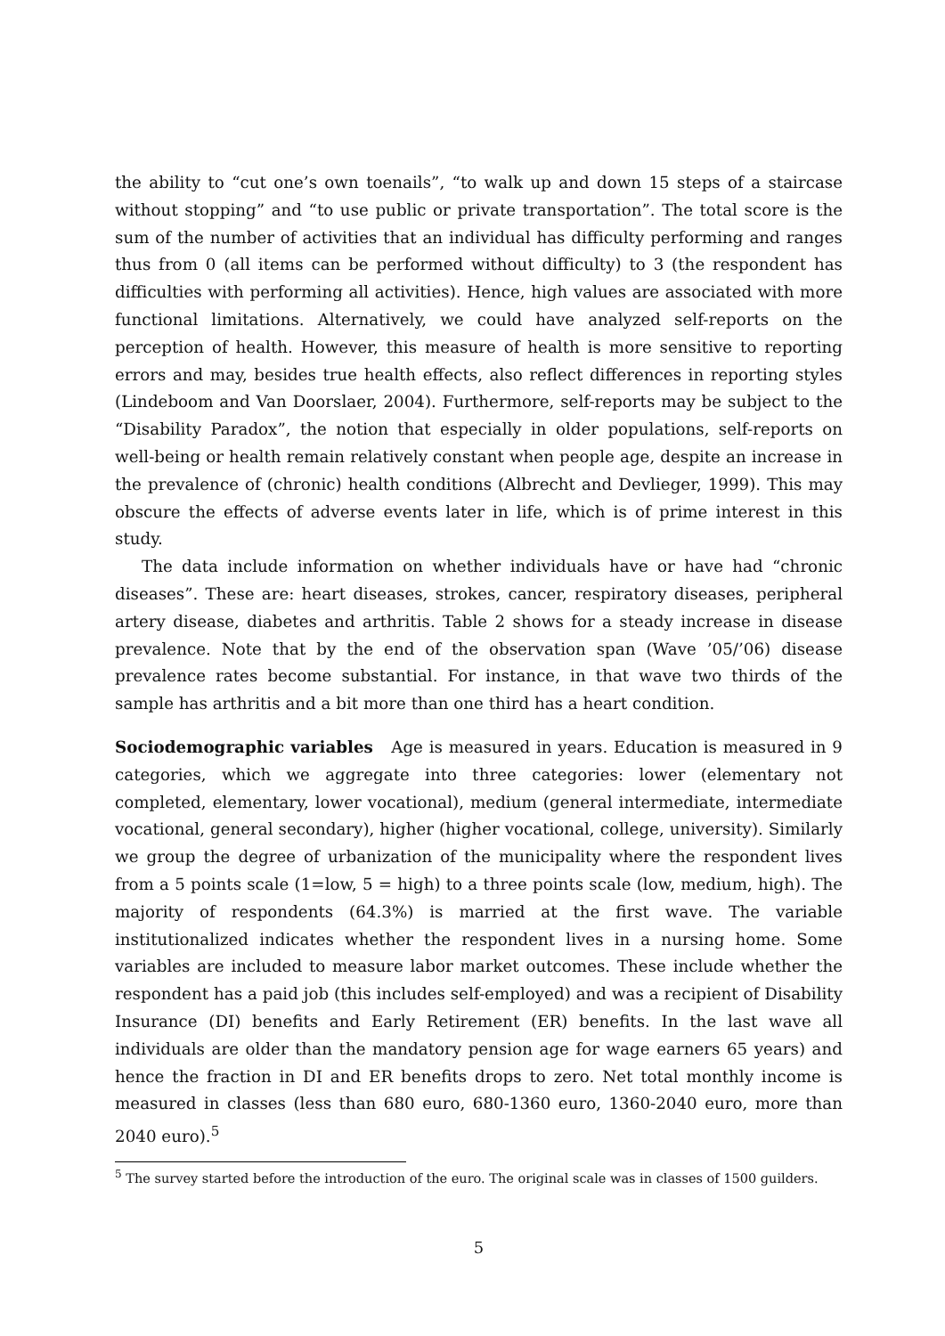the ability to “cut one’s own toenails”, “to walk up and down 15 steps of a staircase without stopping” and “to use public or private transportation”. The total score is the sum of the number of activities that an individual has difficulty performing and ranges thus from 0 (all items can be performed without difficulty) to 3 (the respondent has difficulties with performing all activities). Hence, high values are associated with more functional limitations. Alternatively, we could have analyzed self-reports on the perception of health. However, this measure of health is more sensitive to reporting errors and may, besides true health effects, also reflect differences in reporting styles (Lindeboom and Van Doorslaer, 2004). Furthermore, self-reports may be subject to the “Disability Paradox”, the notion that especially in older populations, self-reports on well-being or health remain relatively constant when people age, despite an increase in the prevalence of (chronic) health conditions (Albrecht and Devlieger, 1999). This may obscure the effects of adverse events later in life, which is of prime interest in this study.
The data include information on whether individuals have or have had “chronic diseases”. These are: heart diseases, strokes, cancer, respiratory diseases, peripheral artery disease, diabetes and arthritis. Table 2 shows for a steady increase in disease prevalence. Note that by the end of the observation span (Wave ’05/’06) disease prevalence rates become substantial. For instance, in that wave two thirds of the sample has arthritis and a bit more than one third has a heart condition.
Sociodemographic variables Age is measured in years. Education is measured in 9 categories, which we aggregate into three categories: lower (elementary not completed, elementary, lower vocational), medium (general intermediate, intermediate vocational, general secondary), higher (higher vocational, college, university). Similarly we group the degree of urbanization of the municipality where the respondent lives from a 5 points scale (1=low, 5 = high) to a three points scale (low, medium, high). The majority of respondents (64.3%) is married at the first wave. The variable institutionalized indicates whether the respondent lives in a nursing home. Some variables are included to measure labor market outcomes. These include whether the respondent has a paid job (this includes self-employed) and was a recipient of Disability Insurance (DI) benefits and Early Retirement (ER) benefits. In the last wave all individuals are older than the mandatory pension age for wage earners 65 years) and hence the fraction in DI and ER benefits drops to zero. Net total monthly income is measured in classes (less than 680 euro, 680-1360 euro, 1360-2040 euro, more than 2040 euro).<sup>5</sup>
<sup>5</sup> The survey started before the introduction of the euro. The original scale was in classes of 1500 guilders.
5